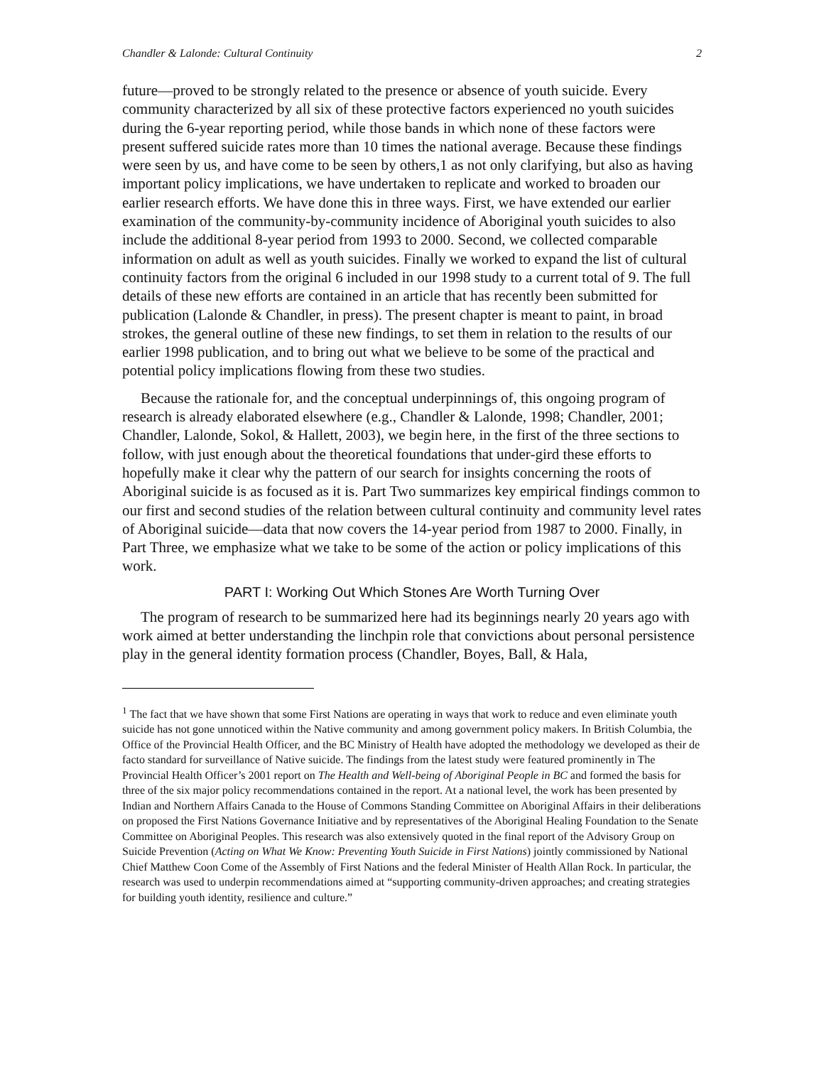Chandler & Lalonde: Cultural Continuity 2
future—proved to be strongly related to the presence or absence of youth suicide. Every community characterized by all six of these protective factors experienced no youth suicides during the 6-year reporting period, while those bands in which none of these factors were present suffered suicide rates more than 10 times the national average. Because these findings were seen by us, and have come to be seen by others,1 as not only clarifying, but also as having important policy implications, we have undertaken to replicate and worked to broaden our earlier research efforts. We have done this in three ways. First, we have extended our earlier examination of the community-by-community incidence of Aboriginal youth suicides to also include the additional 8-year period from 1993 to 2000. Second, we collected comparable information on adult as well as youth suicides. Finally we worked to expand the list of cultural continuity factors from the original 6 included in our 1998 study to a current total of 9. The full details of these new efforts are contained in an article that has recently been submitted for publication (Lalonde & Chandler, in press). The present chapter is meant to paint, in broad strokes, the general outline of these new findings, to set them in relation to the results of our earlier 1998 publication, and to bring out what we believe to be some of the practical and potential policy implications flowing from these two studies.
Because the rationale for, and the conceptual underpinnings of, this ongoing program of research is already elaborated elsewhere (e.g., Chandler & Lalonde, 1998; Chandler, 2001; Chandler, Lalonde, Sokol, & Hallett, 2003), we begin here, in the first of the three sections to follow, with just enough about the theoretical foundations that under-gird these efforts to hopefully make it clear why the pattern of our search for insights concerning the roots of Aboriginal suicide is as focused as it is. Part Two summarizes key empirical findings common to our first and second studies of the relation between cultural continuity and community level rates of Aboriginal suicide—data that now covers the 14-year period from 1987 to 2000. Finally, in Part Three, we emphasize what we take to be some of the action or policy implications of this work.
PART I: Working Out Which Stones Are Worth Turning Over
The program of research to be summarized here had its beginnings nearly 20 years ago with work aimed at better understanding the linchpin role that convictions about personal persistence play in the general identity formation process (Chandler, Boyes, Ball, & Hala,
<sup>1</sup> The fact that we have shown that some First Nations are operating in ways that work to reduce and even eliminate youth suicide has not gone unnoticed within the Native community and among government policy makers. In British Columbia, the Office of the Provincial Health Officer, and the BC Ministry of Health have adopted the methodology we developed as their de facto standard for surveillance of Native suicide. The findings from the latest study were featured prominently in The Provincial Health Officer’s 2001 report on The Health and Well-being of Aboriginal People in BC and formed the basis for three of the six major policy recommendations contained in the report. At a national level, the work has been presented by Indian and Northern Affairs Canada to the House of Commons Standing Committee on Aboriginal Affairs in their deliberations on proposed the First Nations Governance Initiative and by representatives of the Aboriginal Healing Foundation to the Senate Committee on Aboriginal Peoples. This research was also extensively quoted in the final report of the Advisory Group on Suicide Prevention (Acting on What We Know: Preventing Youth Suicide in First Nations) jointly commissioned by National Chief Matthew Coon Come of the Assembly of First Nations and the federal Minister of Health Allan Rock. In particular, the research was used to underpin recommendations aimed at “supporting community-driven approaches; and creating strategies for building youth identity, resilience and culture.”